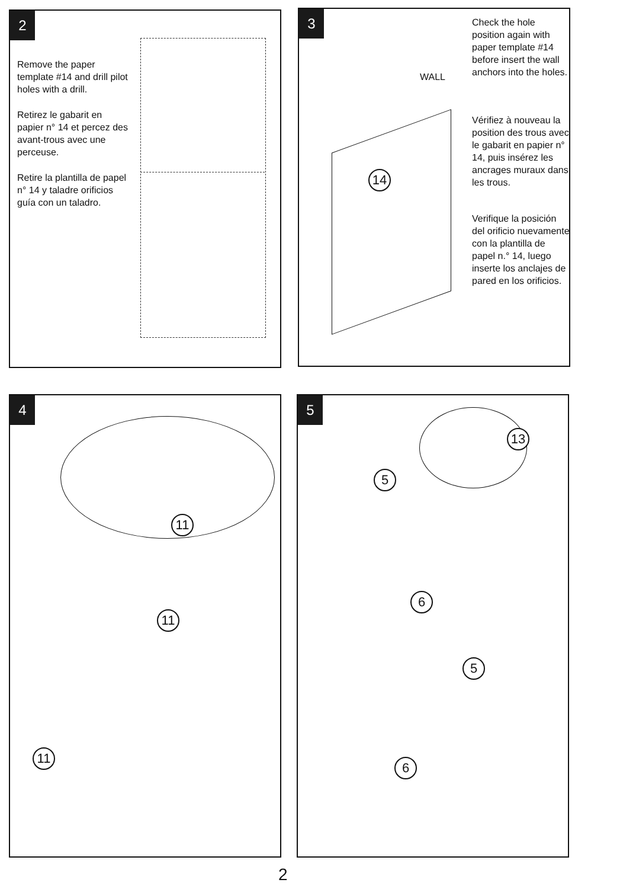2
Remove the paper template #14 and drill pilot holes with a drill.
Retirez le gabarit en papier n° 14 et percez des avant-trous avec une perceuse.
Retire la plantilla de papel n° 14 y taladre orificios guía con un taladro.
3
WALL
14
Check the hole position again with paper template #14 before insert the wall anchors into the holes.
Vérifiez à nouveau la position des trous avec le gabarit en papier n° 14, puis insérez les ancrages muraux dans les trous.
Verifique la posición del orificio nuevamente con la plantilla de papel n.° 14, luego inserte los anclajes de pared en los orificios.
4
11
11
11
5
13
5
6
5
6
2